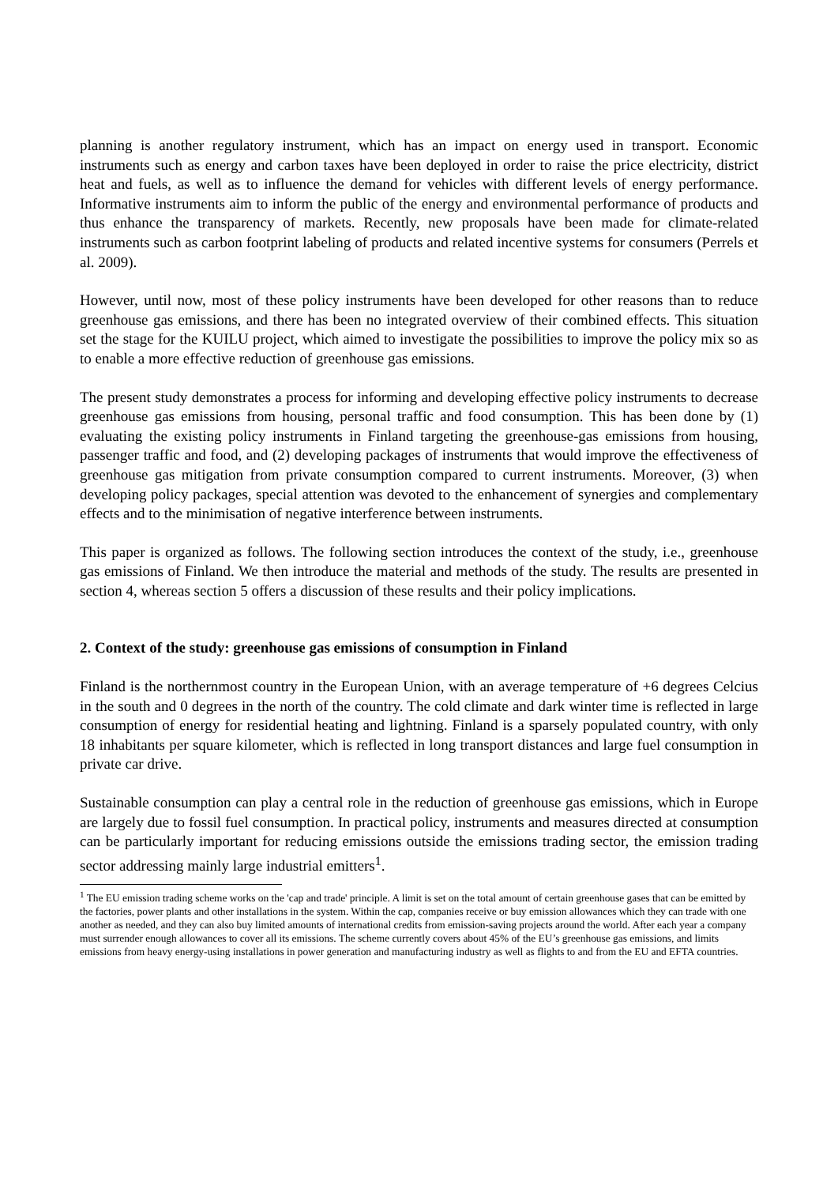planning is another regulatory instrument, which has an impact on energy used in transport. Economic instruments such as energy and carbon taxes have been deployed in order to raise the price electricity, district heat and fuels, as well as to influence the demand for vehicles with different levels of energy performance. Informative instruments aim to inform the public of the energy and environmental performance of products and thus enhance the transparency of markets. Recently, new proposals have been made for climate-related instruments such as carbon footprint labeling of products and related incentive systems for consumers (Perrels et al. 2009).
However, until now, most of these policy instruments have been developed for other reasons than to reduce greenhouse gas emissions, and there has been no integrated overview of their combined effects. This situation set the stage for the KUILU project, which aimed to investigate the possibilities to improve the policy mix so as to enable a more effective reduction of greenhouse gas emissions.
The present study demonstrates a process for informing and developing effective policy instruments to decrease greenhouse gas emissions from housing, personal traffic and food consumption. This has been done by (1) evaluating the existing policy instruments in Finland targeting the greenhouse-gas emissions from housing, passenger traffic and food, and (2) developing packages of instruments that would improve the effectiveness of greenhouse gas mitigation from private consumption compared to current instruments. Moreover, (3) when developing policy packages, special attention was devoted to the enhancement of synergies and complementary effects and to the minimisation of negative interference between instruments.
This paper is organized as follows. The following section introduces the context of the study, i.e., greenhouse gas emissions of Finland. We then introduce the material and methods of the study. The results are presented in section 4, whereas section 5 offers a discussion of these results and their policy implications.
2. Context of the study: greenhouse gas emissions of consumption in Finland
Finland is the northernmost country in the European Union, with an average temperature of +6 degrees Celcius in the south and 0 degrees in the north of the country. The cold climate and dark winter time is reflected in large consumption of energy for residential heating and lightning. Finland is a sparsely populated country, with only 18 inhabitants per square kilometer, which is reflected in long transport distances and large fuel consumption in private car drive.
Sustainable consumption can play a central role in the reduction of greenhouse gas emissions, which in Europe are largely due to fossil fuel consumption. In practical policy, instruments and measures directed at consumption can be particularly important for reducing emissions outside the emissions trading sector, the emission trading sector addressing mainly large industrial emitters<sup>1</sup>.
<sup>1</sup> The EU emission trading scheme works on the 'cap and trade' principle. A limit is set on the total amount of certain greenhouse gases that can be emitted by the factories, power plants and other installations in the system. Within the cap, companies receive or buy emission allowances which they can trade with one another as needed, and they can also buy limited amounts of international credits from emission-saving projects around the world. After each year a company must surrender enough allowances to cover all its emissions. The scheme currently covers about 45% of the EU’s greenhouse gas emissions, and limits emissions from heavy energy-using installations in power generation and manufacturing industry as well as flights to and from the EU and EFTA countries.